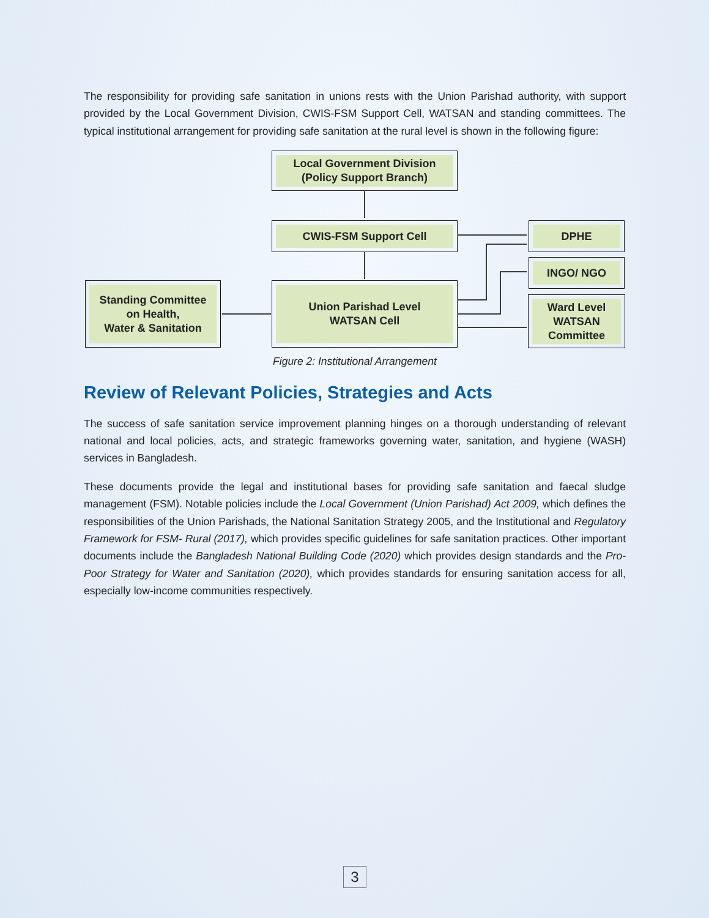The responsibility for providing safe sanitation in unions rests with the Union Parishad authority, with support provided by the Local Government Division, CWIS-FSM Support Cell, WATSAN and standing committees. The typical institutional arrangement for providing safe sanitation at the rural level is shown in the following figure:
Local Government Division
(Policy Support Branch)
CWIS-FSM Support Cell DPHE
INGO/ NGO
Standing Committee
on Health,
Water & Sanitation
Union Parishad Level
WATSAN Cell
Ward Level
WATSAN
Committee
Figure 2: Institutional Arrangement
Review of Relevant Policies, Strategies and Acts
The success of safe sanitation service improvement planning hinges on a thorough understanding of relevant national and local policies, acts, and strategic frameworks governing water, sanitation, and hygiene (WASH) services in Bangladesh.
These documents provide the legal and institutional bases for providing safe sanitation and faecal sludge management (FSM). Notable policies include the Local Government (Union Parishad) Act 2009, which defines the responsibilities of the Union Parishads, the National Sanitation Strategy 2005, and the Institutional and Regulatory Framework for FSM- Rural (2017), which provides specific guidelines for safe sanitation practices. Other important documents include the Bangladesh National Building Code (2020) which provides design standards and the Pro-Poor Strategy for Water and Sanitation (2020), which provides standards for ensuring sanitation access for all, especially low-income communities respectively.
3